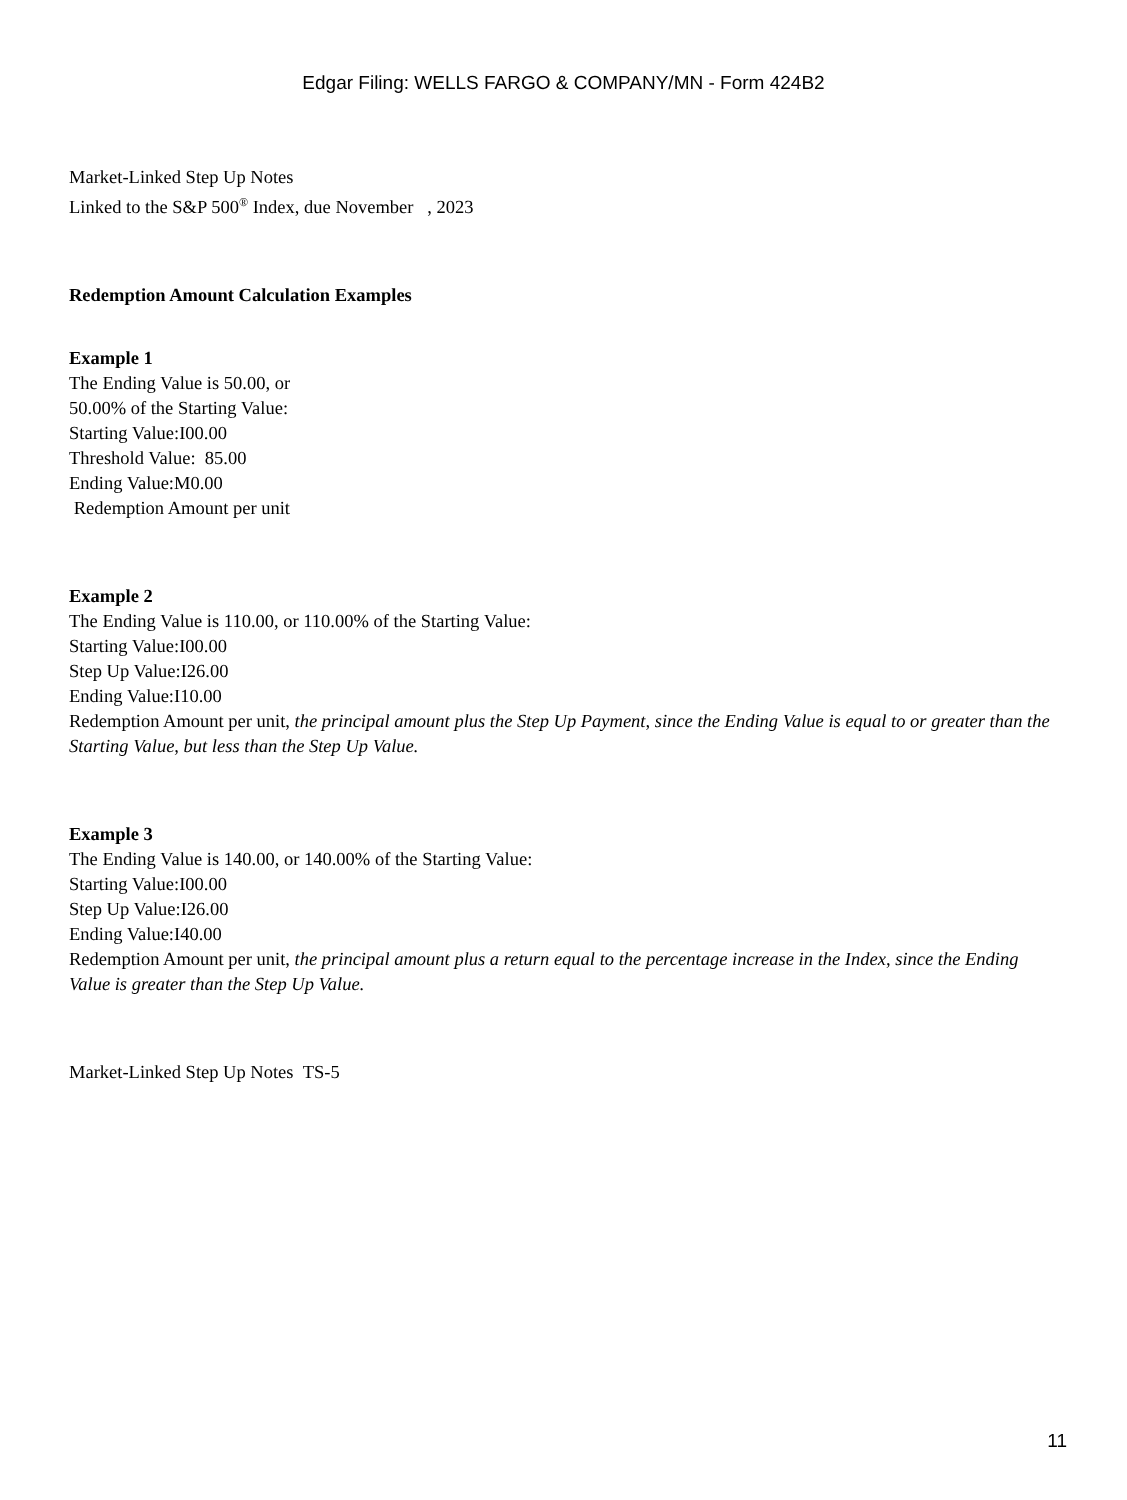Edgar Filing: WELLS FARGO & COMPANY/MN - Form 424B2
Market-Linked Step Up Notes
Linked to the S&P 500<sup>®</sup> Index, due November , 2023
Redemption Amount Calculation Examples
Example 1
The Ending Value is 50.00, or
50.00% of the Starting Value:
Starting Value:I00.00
Threshold Value: 85.00
Ending Value:M0.00
Redemption Amount per unit
Example 2
The Ending Value is 110.00, or 110.00% of the Starting Value:
Starting Value:I00.00
Step Up Value:I26.00
Ending Value:I10.00
Redemption Amount per unit, the principal amount plus the Step Up Payment, since the Ending Value is equal to or greater than the Starting Value, but less than the Step Up Value.
Example 3
The Ending Value is 140.00, or 140.00% of the Starting Value:
Starting Value:I00.00
Step Up Value:I26.00
Ending Value:I40.00
Redemption Amount per unit, the principal amount plus a return equal to the percentage increase in the Index, since the Ending Value is greater than the Step Up Value.
Market-Linked Step Up Notes TS-5
11